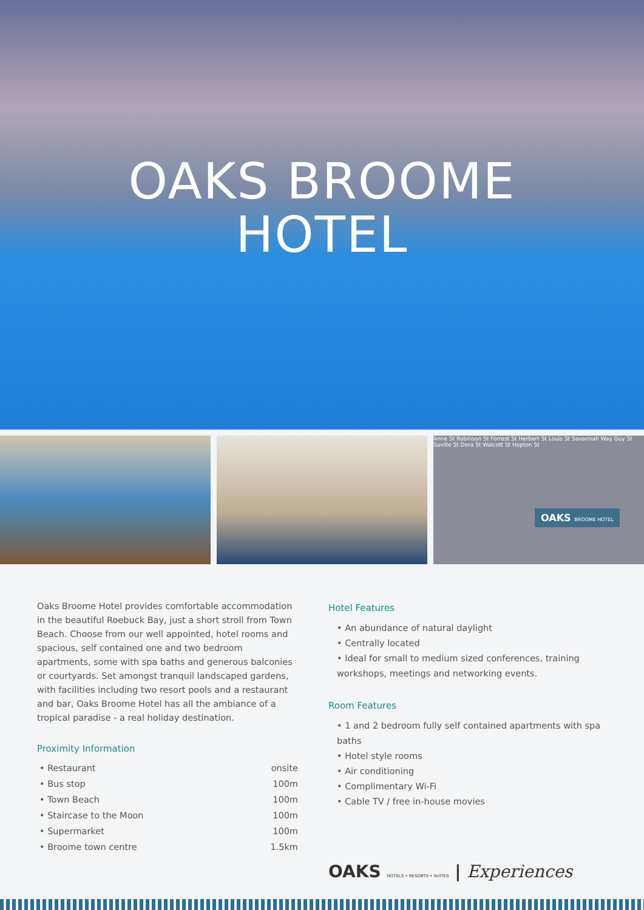OAKS BROOME
HOTEL
Anne St Robinson St Forrest St Herbert St Louis St Savannah Way Guy St Saville St Dora St Walcott St Hopton St
OAKS BROOME HOTEL
Oaks Broome Hotel provides comfortable accommodation in the beautiful Roebuck Bay, just a short stroll from Town Beach. Choose from our well appointed, hotel rooms and spacious, self contained one and two bedroom apartments, some with spa baths and generous balconies or courtyards. Set amongst tranquil landscaped gardens, with facilities including two resort pools and a restaurant and bar, Oaks Broome Hotel has all the ambiance of a tropical paradise - a real holiday destination.
Proximity Information
| • Restaurant | onsite |
| • Bus stop | 100m |
| • Town Beach | 100m |
| • Staircase to the Moon | 100m |
| • Supermarket | 100m |
| • Broome town centre | 1.5km |
Hotel Features
• An abundance of natural daylight
• Centrally located
• Ideal for small to medium sized conferences, training workshops, meetings and networking events.
Room Features
• 1 and 2 bedroom fully self contained apartments with spa baths
• Hotel style rooms
• Air conditioning
• Complimentary Wi-Fi
• Cable TV / free in-house movies
OAKS HOTELS • RESORTS • SUITES | Experiences